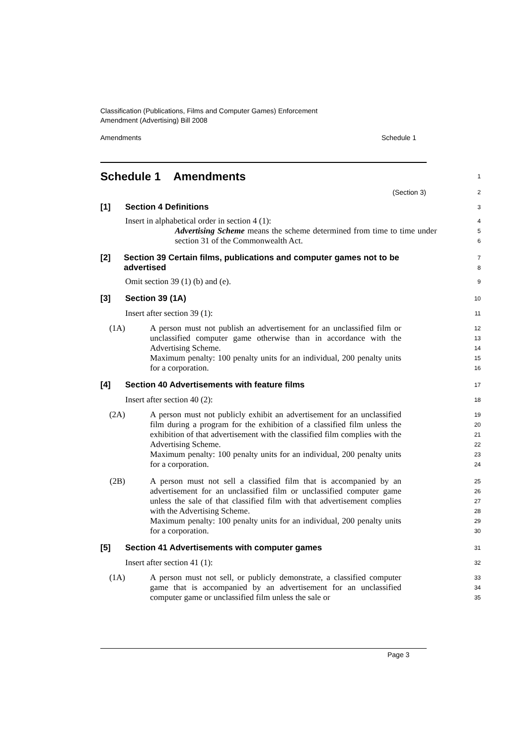Classification (Publications, Films and Computer Games) Enforcement
Amendment (Advertising) Bill 2008
Amendments Schedule 1
Schedule 1 Amendments
1
(Section 3)
2
[1] Section 4 Definitions
3
Insert in alphabetical order in section 4 (1):
4
Advertising Scheme means the scheme determined from time to time under section 31 of the Commonwealth Act.
5
6
[2] Section 39 Certain films, publications and computer games not to be advertised
7
8
Omit section 39 (1) (b) and (e).
9
[3] Section 39 (1A)
10
Insert after section 39 (1):
11
(1A) A person must not publish an advertisement for an unclassified film or unclassified computer game otherwise than in accordance with the Advertising Scheme.
12
13
14
Maximum penalty: 100 penalty units for an individual, 200 penalty units for a corporation.
15
16
[4] Section 40 Advertisements with feature films
17
Insert after section 40 (2):
18
(2A) A person must not publicly exhibit an advertisement for an unclassified film during a program for the exhibition of a classified film unless the exhibition of that advertisement with the classified film complies with the Advertising Scheme.
19
20
21
22
Maximum penalty: 100 penalty units for an individual, 200 penalty units for a corporation.
23
24
(2B) A person must not sell a classified film that is accompanied by an advertisement for an unclassified film or unclassified computer game unless the sale of that classified film with that advertisement complies with the Advertising Scheme.
25
26
27
28
Maximum penalty: 100 penalty units for an individual, 200 penalty units for a corporation.
29
30
[5] Section 41 Advertisements with computer games
31
Insert after section 41 (1):
32
(1A) A person must not sell, or publicly demonstrate, a classified computer game that is accompanied by an advertisement for an unclassified computer game or unclassified film unless the sale or
33
34
35
Page 3